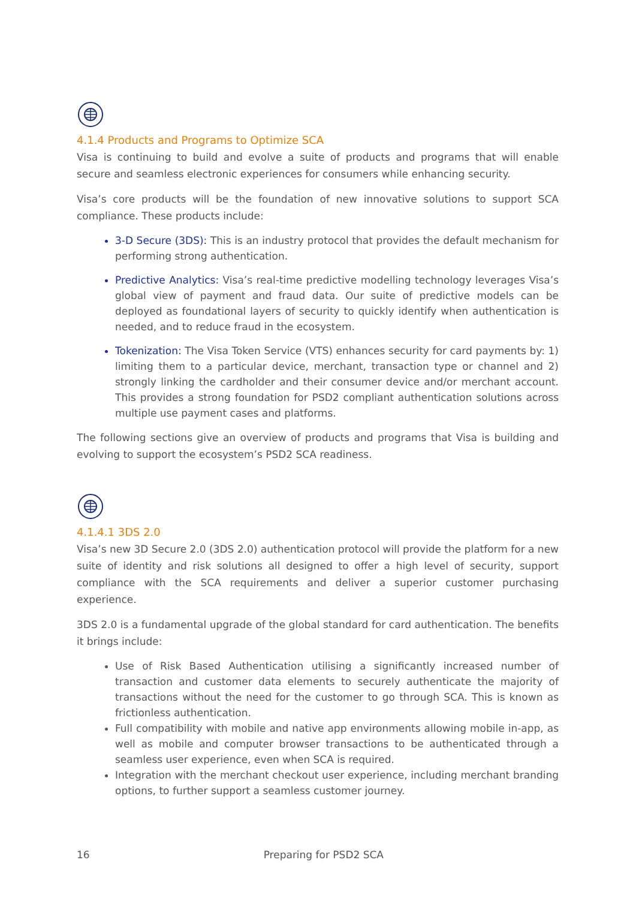4.1.4 Products and Programs to Optimize SCA
Visa is continuing to build and evolve a suite of products and programs that will enable secure and seamless electronic experiences for consumers while enhancing security.
Visa’s core products will be the foundation of new innovative solutions to support SCA compliance. These products include:
3-D Secure (3DS): This is an industry protocol that provides the default mechanism for performing strong authentication.
Predictive Analytics: Visa’s real-time predictive modelling technology leverages Visa’s global view of payment and fraud data. Our suite of predictive models can be deployed as foundational layers of security to quickly identify when authentication is needed, and to reduce fraud in the ecosystem.
Tokenization: The Visa Token Service (VTS) enhances security for card payments by: 1) limiting them to a particular device, merchant, transaction type or channel and 2) strongly linking the cardholder and their consumer device and/or merchant account. This provides a strong foundation for PSD2 compliant authentication solutions across multiple use payment cases and platforms.
The following sections give an overview of products and programs that Visa is building and evolving to support the ecosystem’s PSD2 SCA readiness.
4.1.4.1 3DS 2.0
Visa’s new 3D Secure 2.0 (3DS 2.0) authentication protocol will provide the platform for a new suite of identity and risk solutions all designed to offer a high level of security, support compliance with the SCA requirements and deliver a superior customer purchasing experience.
3DS 2.0 is a fundamental upgrade of the global standard for card authentication. The benefits it brings include:
Use of Risk Based Authentication utilising a significantly increased number of transaction and customer data elements to securely authenticate the majority of transactions without the need for the customer to go through SCA. This is known as frictionless authentication.
Full compatibility with mobile and native app environments allowing mobile in-app, as well as mobile and computer browser transactions to be authenticated through a seamless user experience, even when SCA is required.
Integration with the merchant checkout user experience, including merchant branding options, to further support a seamless customer journey.
16 Preparing for PSD2 SCA